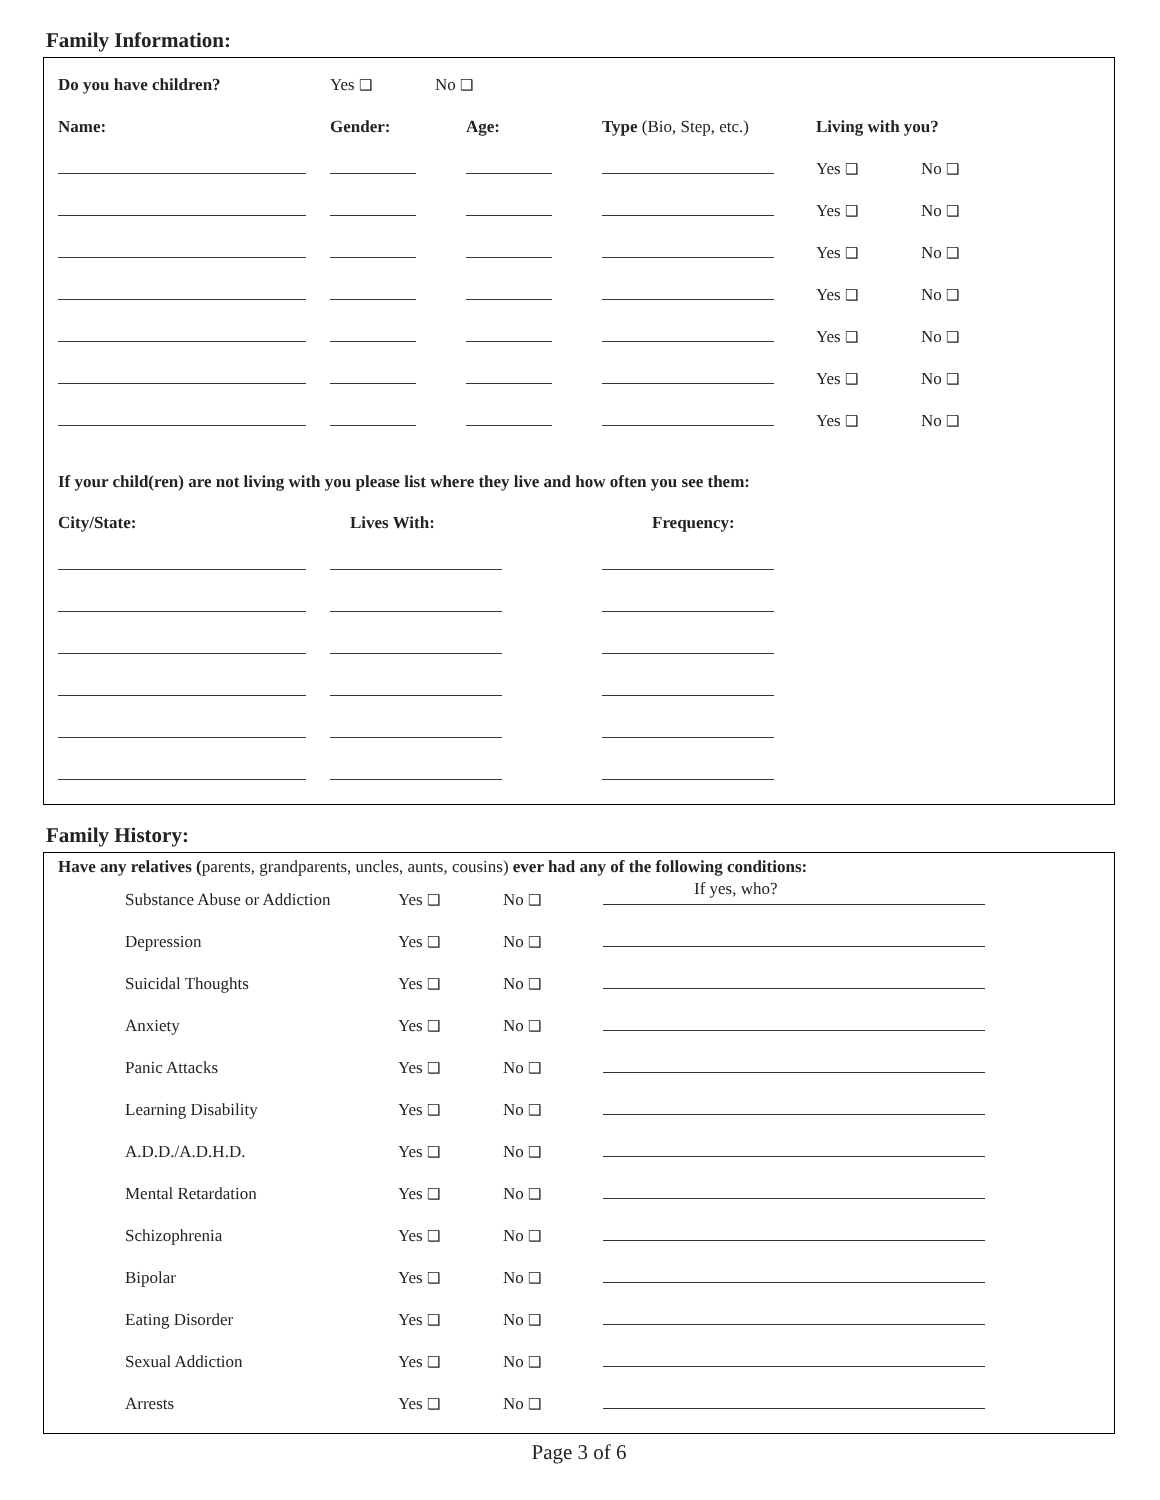Family Information:
| Do you have children? | Yes ❑ | No ❑ |
| Name: | Gender: | Age: | Type (Bio, Step, etc.) | Living with you? | |
| | | | | Yes ❑ | No ❑ |
| | | | | Yes ❑ | No ❑ |
| | | | | Yes ❑ | No ❑ |
| | | | | Yes ❑ | No ❑ |
| | | | | Yes ❑ | No ❑ |
| | | | | Yes ❑ | No ❑ |
| | | | | Yes ❑ | No ❑ |
If your child(ren) are not living with you please list where they live and how often you see them:
| City/State: | Lives With: | Frequency: |
Family History:
Have any relatives (parents, grandparents, uncles, aunts, cousins) ever had any of the following conditions:
If yes, who?
| Substance Abuse or Addiction | Yes ❑ | No ❑ | |
| Depression | Yes ❑ | No ❑ | |
| Suicidal Thoughts | Yes ❑ | No ❑ | |
| Anxiety | Yes ❑ | No ❑ | |
| Panic Attacks | Yes ❑ | No ❑ | |
| Learning Disability | Yes ❑ | No ❑ | |
| A.D.D./A.D.H.D. | Yes ❑ | No ❑ | |
| Mental Retardation | Yes ❑ | No ❑ | |
| Schizophrenia | Yes ❑ | No ❑ | |
| Bipolar | Yes ❑ | No ❑ | |
| Eating Disorder | Yes ❑ | No ❑ | |
| Sexual Addiction | Yes ❑ | No ❑ | |
| Arrests | Yes ❑ | No ❑ | |
Page 3 of 6